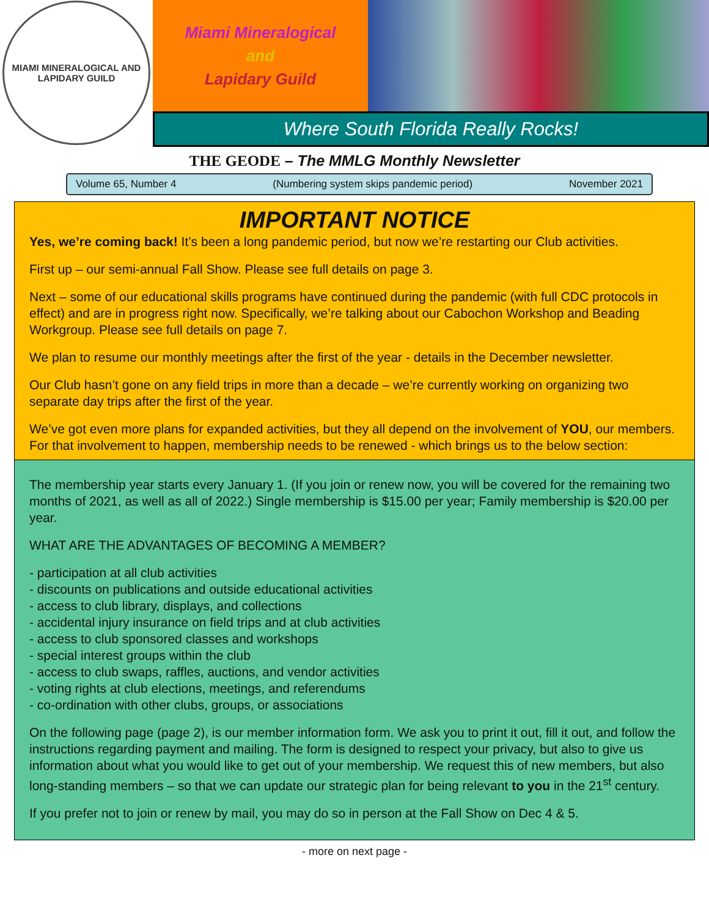MIAMI MINERALOGICAL AND
LAPIDARY GUILD
Miami Mineralogical
and
Lapidary Guild
Where South Florida Really Rocks!
THE GEODE – The MMLG Monthly Newsletter
Volume 65, Number 4 (Numbering system skips pandemic period) November 2021
IMPORTANT NOTICE
Yes, we’re coming back! It’s been a long pandemic period, but now we’re restarting our Club activities.
First up – our semi-annual Fall Show. Please see full details on page 3.
Next – some of our educational skills programs have continued during the pandemic (with full CDC protocols in effect) and are in progress right now. Specifically, we’re talking about our Cabochon Workshop and Beading Workgroup. Please see full details on page 7.
We plan to resume our monthly meetings after the first of the year - details in the December newsletter.
Our Club hasn’t gone on any field trips in more than a decade – we’re currently working on organizing two separate day trips after the first of the year.
We’ve got even more plans for expanded activities, but they all depend on the involvement of YOU, our members. For that involvement to happen, membership needs to be renewed - which brings us to the below section:
The membership year starts every January 1. (If you join or renew now, you will be covered for the remaining two months of 2021, as well as all of 2022.) Single membership is $15.00 per year; Family membership is $20.00 per year.
WHAT ARE THE ADVANTAGES OF BECOMING A MEMBER?
- participation at all club activities
- discounts on publications and outside educational activities
- access to club library, displays, and collections
- accidental injury insurance on field trips and at club activities
- access to club sponsored classes and workshops
- special interest groups within the club
- access to club swaps, raffles, auctions, and vendor activities
- voting rights at club elections, meetings, and referendums
- co-ordination with other clubs, groups, or associations
On the following page (page 2), is our member information form. We ask you to print it out, fill it out, and follow the instructions regarding payment and mailing. The form is designed to respect your privacy, but also to give us information about what you would like to get out of your membership. We request this of new members, but also long-standing members – so that we can update our strategic plan for being relevant to you in the 21<sup>st</sup> century.
If you prefer not to join or renew by mail, you may do so in person at the Fall Show on Dec 4 & 5.
- more on next page -